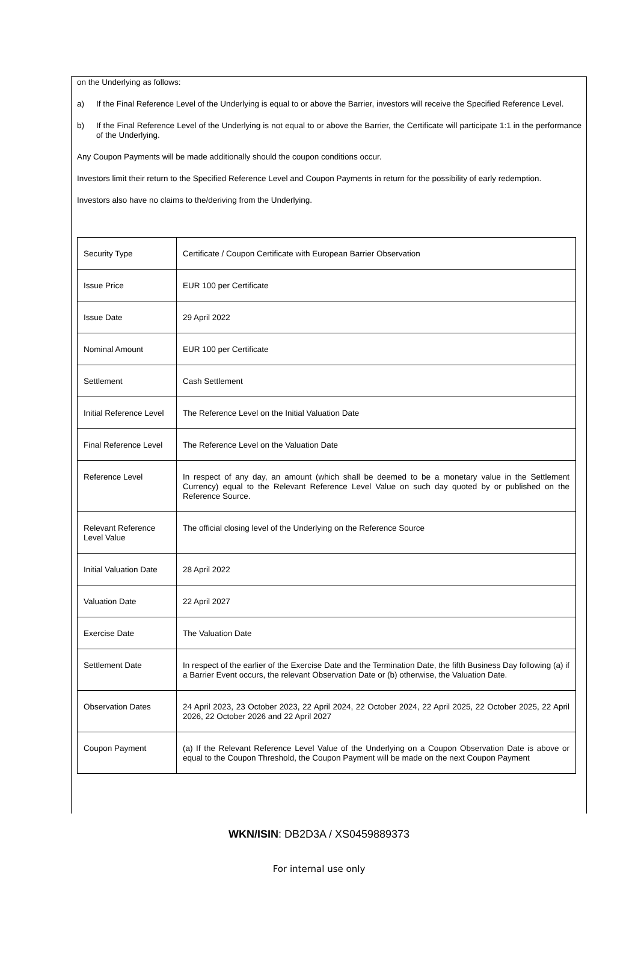on the Underlying as follows:
a)
If the Final Reference Level of the Underlying is equal to or above the Barrier, investors will receive the Specified Reference Level.
b)
If the Final Reference Level of the Underlying is not equal to or above the Barrier, the Certificate will participate 1:1 in the performance of the Underlying.
Any Coupon Payments will be made additionally should the coupon conditions occur.
Investors limit their return to the Specified Reference Level and Coupon Payments in return for the possibility of early redemption.
Investors also have no claims to the/deriving from the Underlying.
| Security Type | Certificate / Coupon Certificate with European Barrier Observation |
| Issue Price | EUR 100 per Certificate |
| Issue Date | 29 April 2022 |
| Nominal Amount | EUR 100 per Certificate |
| Settlement | Cash Settlement |
| Initial Reference Level | The Reference Level on the Initial Valuation Date |
| Final Reference Level | The Reference Level on the Valuation Date |
| Reference Level | In respect of any day, an amount (which shall be deemed to be a monetary value in the Settlement Currency) equal to the Relevant Reference Level Value on such day quoted by or published on the Reference Source. |
| Relevant Reference Level Value | The official closing level of the Underlying on the Reference Source |
| Initial Valuation Date | 28 April 2022 |
| Valuation Date | 22 April 2027 |
| Exercise Date | The Valuation Date |
| Settlement Date | In respect of the earlier of the Exercise Date and the Termination Date, the fifth Business Day following (a) if a Barrier Event occurs, the relevant Observation Date or (b) otherwise, the Valuation Date. |
| Observation Dates | 24 April 2023, 23 October 2023, 22 April 2024, 22 October 2024, 22 April 2025, 22 October 2025, 22 April 2026, 22 October 2026 and 22 April 2027 |
| Coupon Payment | (a) If the Relevant Reference Level Value of the Underlying on a Coupon Observation Date is above or equal to the Coupon Threshold, the Coupon Payment will be made on the next Coupon Payment |
WKN/ISIN: DB2D3A / XS0459889373
For internal use only